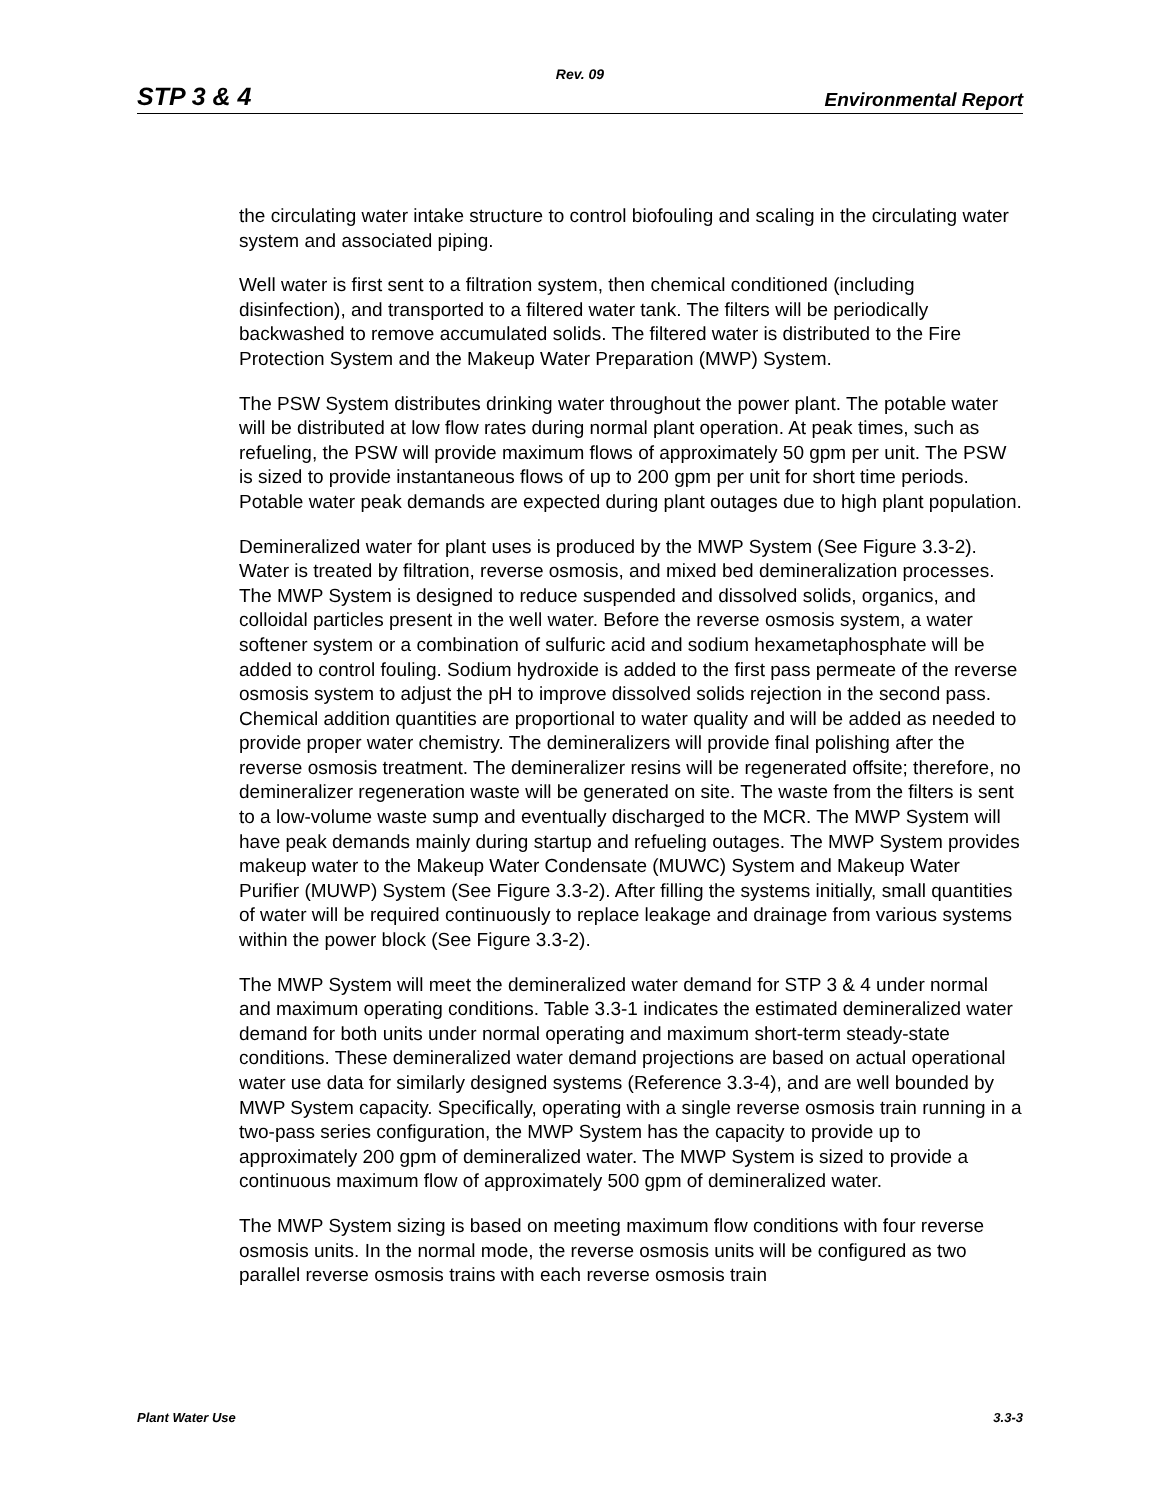Rev. 09
STP 3 & 4 Environmental Report
the circulating water intake structure to control biofouling and scaling in the circulating water system and associated piping.
Well water is first sent to a filtration system, then chemical conditioned (including disinfection), and transported to a filtered water tank. The filters will be periodically backwashed to remove accumulated solids. The filtered water is distributed to the Fire Protection System and the Makeup Water Preparation (MWP) System.
The PSW System distributes drinking water throughout the power plant. The potable water will be distributed at low flow rates during normal plant operation. At peak times, such as refueling, the PSW will provide maximum flows of approximately 50 gpm per unit. The PSW is sized to provide instantaneous flows of up to 200 gpm per unit for short time periods. Potable water peak demands are expected during plant outages due to high plant population.
Demineralized water for plant uses is produced by the MWP System (See Figure 3.3-2). Water is treated by filtration, reverse osmosis, and mixed bed demineralization processes. The MWP System is designed to reduce suspended and dissolved solids, organics, and colloidal particles present in the well water. Before the reverse osmosis system, a water softener system or a combination of sulfuric acid and sodium hexametaphosphate will be added to control fouling. Sodium hydroxide is added to the first pass permeate of the reverse osmosis system to adjust the pH to improve dissolved solids rejection in the second pass. Chemical addition quantities are proportional to water quality and will be added as needed to provide proper water chemistry. The demineralizers will provide final polishing after the reverse osmosis treatment. The demineralizer resins will be regenerated offsite; therefore, no demineralizer regeneration waste will be generated on site. The waste from the filters is sent to a low-volume waste sump and eventually discharged to the MCR. The MWP System will have peak demands mainly during startup and refueling outages. The MWP System provides makeup water to the Makeup Water Condensate (MUWC) System and Makeup Water Purifier (MUWP) System (See Figure 3.3-2). After filling the systems initially, small quantities of water will be required continuously to replace leakage and drainage from various systems within the power block (See Figure 3.3-2).
The MWP System will meet the demineralized water demand for STP 3 & 4 under normal and maximum operating conditions. Table 3.3-1 indicates the estimated demineralized water demand for both units under normal operating and maximum short-term steady-state conditions. These demineralized water demand projections are based on actual operational water use data for similarly designed systems (Reference 3.3-4), and are well bounded by MWP System capacity. Specifically, operating with a single reverse osmosis train running in a two-pass series configuration, the MWP System has the capacity to provide up to approximately 200 gpm of demineralized water. The MWP System is sized to provide a continuous maximum flow of approximately 500 gpm of demineralized water.
The MWP System sizing is based on meeting maximum flow conditions with four reverse osmosis units. In the normal mode, the reverse osmosis units will be configured as two parallel reverse osmosis trains with each reverse osmosis train
Plant Water Use 3.3-3